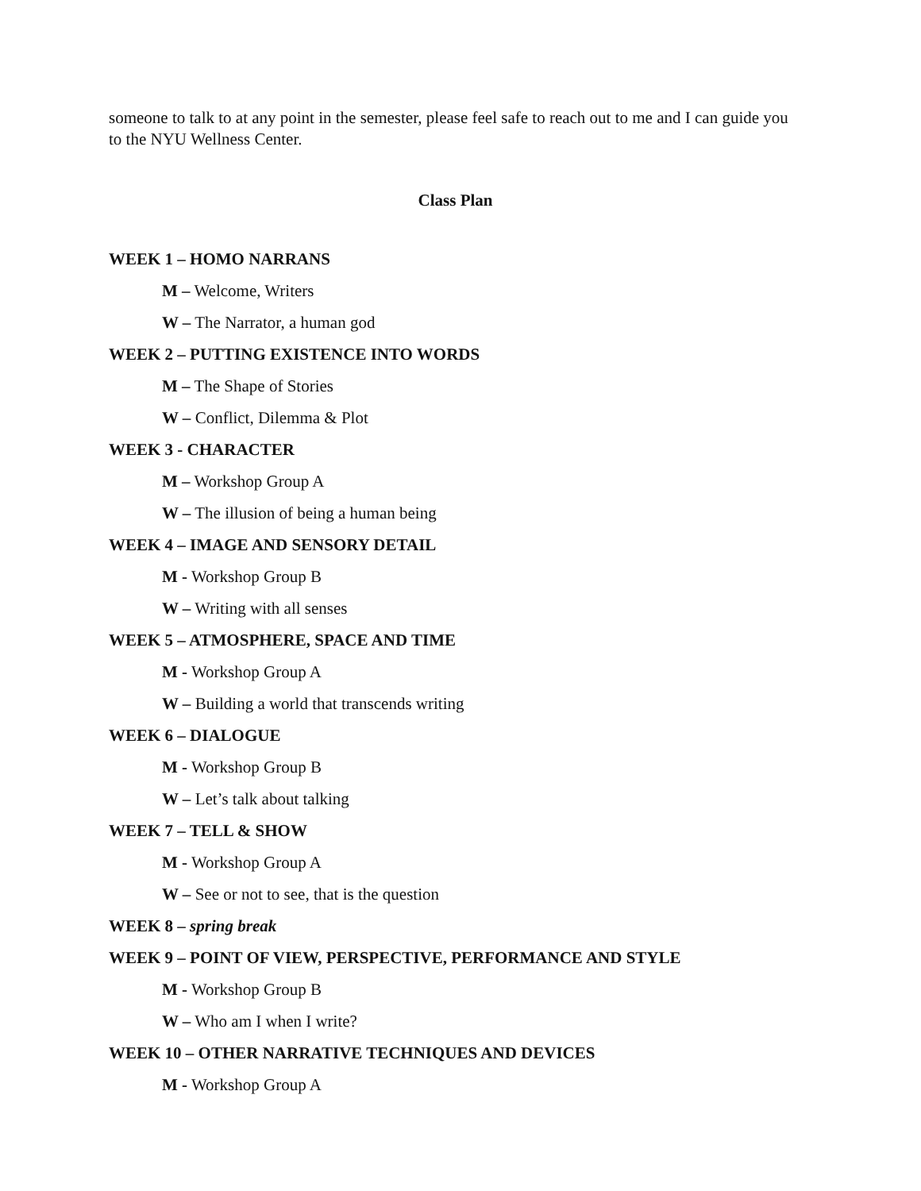someone to talk to at any point in the semester, please feel safe to reach out to me and I can guide you to the NYU Wellness Center.
Class Plan
WEEK 1 – HOMO NARRANS
M – Welcome, Writers
W – The Narrator, a human god
WEEK 2 – PUTTING EXISTENCE INTO WORDS
M – The Shape of Stories
W – Conflict, Dilemma & Plot
WEEK 3 - CHARACTER
M – Workshop Group A
W – The illusion of being a human being
WEEK 4 – IMAGE AND SENSORY DETAIL
M - Workshop Group B
W – Writing with all senses
WEEK 5 – ATMOSPHERE, SPACE AND TIME
M - Workshop Group A
W – Building a world that transcends writing
WEEK 6 – DIALOGUE
M - Workshop Group B
W – Let’s talk about talking
WEEK 7 – TELL & SHOW
M - Workshop Group A
W – See or not to see, that is the question
WEEK 8 – spring break
WEEK 9 – POINT OF VIEW, PERSPECTIVE, PERFORMANCE AND STYLE
M - Workshop Group B
W – Who am I when I write?
WEEK 10 – OTHER NARRATIVE TECHNIQUES AND DEVICES
M - Workshop Group A